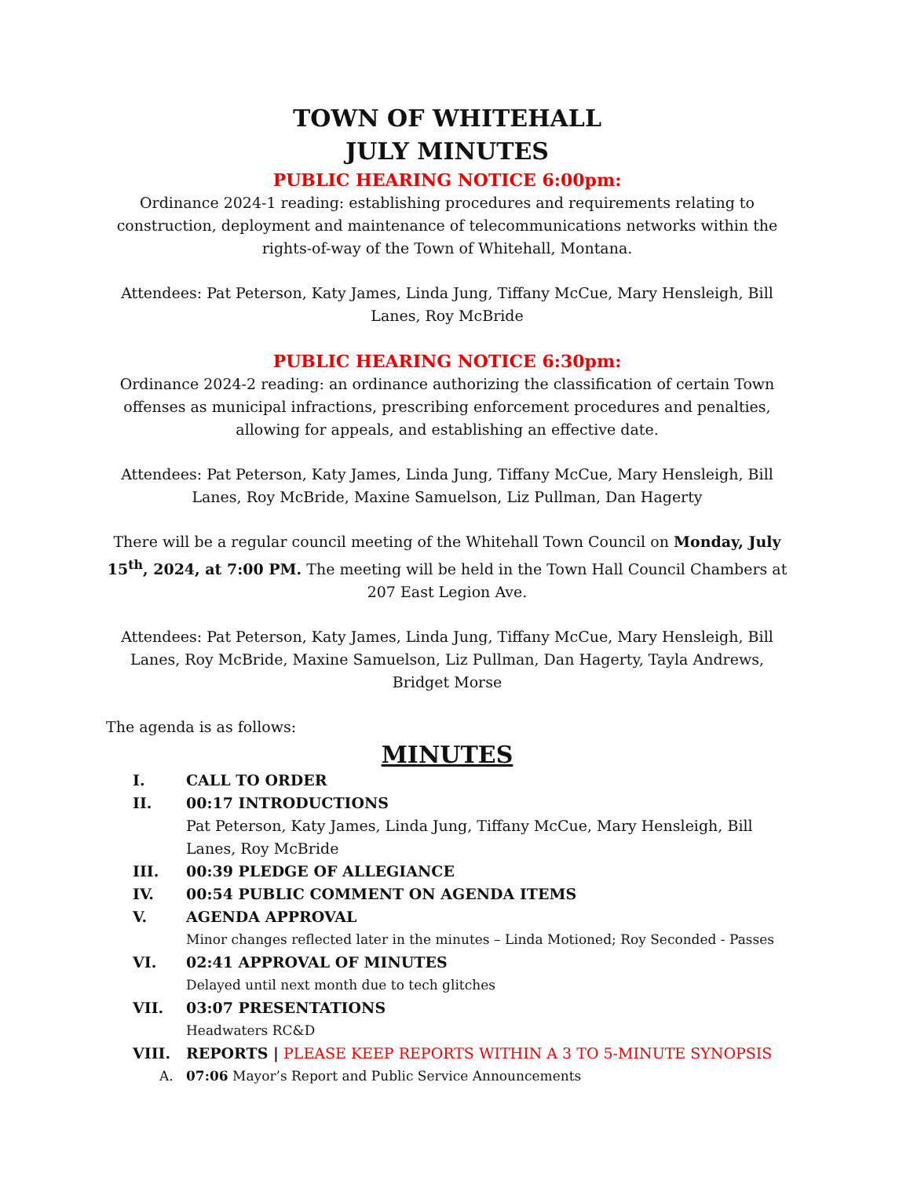TOWN OF WHITEHALL
JULY MINUTES
PUBLIC HEARING NOTICE 6:00pm:
Ordinance 2024-1 reading: establishing procedures and requirements relating to construction, deployment and maintenance of telecommunications networks within the rights-of-way of the Town of Whitehall, Montana.
Attendees: Pat Peterson, Katy James, Linda Jung, Tiffany McCue, Mary Hensleigh, Bill Lanes, Roy McBride
PUBLIC HEARING NOTICE 6:30pm:
Ordinance 2024-2 reading: an ordinance authorizing the classification of certain Town offenses as municipal infractions, prescribing enforcement procedures and penalties, allowing for appeals, and establishing an effective date.
Attendees: Pat Peterson, Katy James, Linda Jung, Tiffany McCue, Mary Hensleigh, Bill Lanes, Roy McBride, Maxine Samuelson, Liz Pullman, Dan Hagerty
There will be a regular council meeting of the Whitehall Town Council on Monday, July 15<sup>th</sup>, 2024, at 7:00 PM. The meeting will be held in the Town Hall Council Chambers at 207 East Legion Ave.
Attendees: Pat Peterson, Katy James, Linda Jung, Tiffany McCue, Mary Hensleigh, Bill Lanes, Roy McBride, Maxine Samuelson, Liz Pullman, Dan Hagerty, Tayla Andrews, Bridget Morse
The agenda is as follows:
MINUTES
I. CALL TO ORDER
II. 00:17 INTRODUCTIONS
Pat Peterson, Katy James, Linda Jung, Tiffany McCue, Mary Hensleigh, Bill Lanes, Roy McBride
III. 00:39 PLEDGE OF ALLEGIANCE
IV. 00:54 PUBLIC COMMENT ON AGENDA ITEMS
V. AGENDA APPROVAL
Minor changes reflected later in the minutes – Linda Motioned; Roy Seconded - Passes
VI. 02:41 APPROVAL OF MINUTES
Delayed until next month due to tech glitches
VII. 03:07 PRESENTATIONS
Headwaters RC&D
VIII. REPORTS | PLEASE KEEP REPORTS WITHIN A 3 TO 5-MINUTE SYNOPSIS
A. 07:06 Mayor’s Report and Public Service Announcements